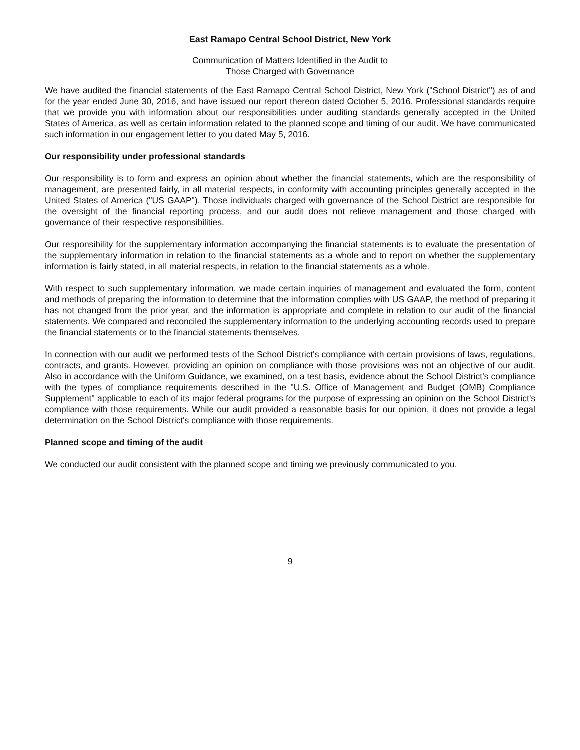East Ramapo Central School District, New York
Communication of Matters Identified in the Audit to
Those Charged with Governance
We have audited the financial statements of the East Ramapo Central School District, New York ("School District") as of and for the year ended June 30, 2016, and have issued our report thereon dated October 5, 2016. Professional standards require that we provide you with information about our responsibilities under auditing standards generally accepted in the United States of America, as well as certain information related to the planned scope and timing of our audit. We have communicated such information in our engagement letter to you dated May 5, 2016.
Our responsibility under professional standards
Our responsibility is to form and express an opinion about whether the financial statements, which are the responsibility of management, are presented fairly, in all material respects, in conformity with accounting principles generally accepted in the United States of America ("US GAAP"). Those individuals charged with governance of the School District are responsible for the oversight of the financial reporting process, and our audit does not relieve management and those charged with governance of their respective responsibilities.
Our responsibility for the supplementary information accompanying the financial statements is to evaluate the presentation of the supplementary information in relation to the financial statements as a whole and to report on whether the supplementary information is fairly stated, in all material respects, in relation to the financial statements as a whole.
With respect to such supplementary information, we made certain inquiries of management and evaluated the form, content and methods of preparing the information to determine that the information complies with US GAAP, the method of preparing it has not changed from the prior year, and the information is appropriate and complete in relation to our audit of the financial statements. We compared and reconciled the supplementary information to the underlying accounting records used to prepare the financial statements or to the financial statements themselves.
In connection with our audit we performed tests of the School District's compliance with certain provisions of laws, regulations, contracts, and grants. However, providing an opinion on compliance with those provisions was not an objective of our audit. Also in accordance with the Uniform Guidance, we examined, on a test basis, evidence about the School District's compliance with the types of compliance requirements described in the "U.S. Office of Management and Budget (OMB) Compliance Supplement" applicable to each of its major federal programs for the purpose of expressing an opinion on the School District's compliance with those requirements. While our audit provided a reasonable basis for our opinion, it does not provide a legal determination on the School District's compliance with those requirements.
Planned scope and timing of the audit
We conducted our audit consistent with the planned scope and timing we previously communicated to you.
9